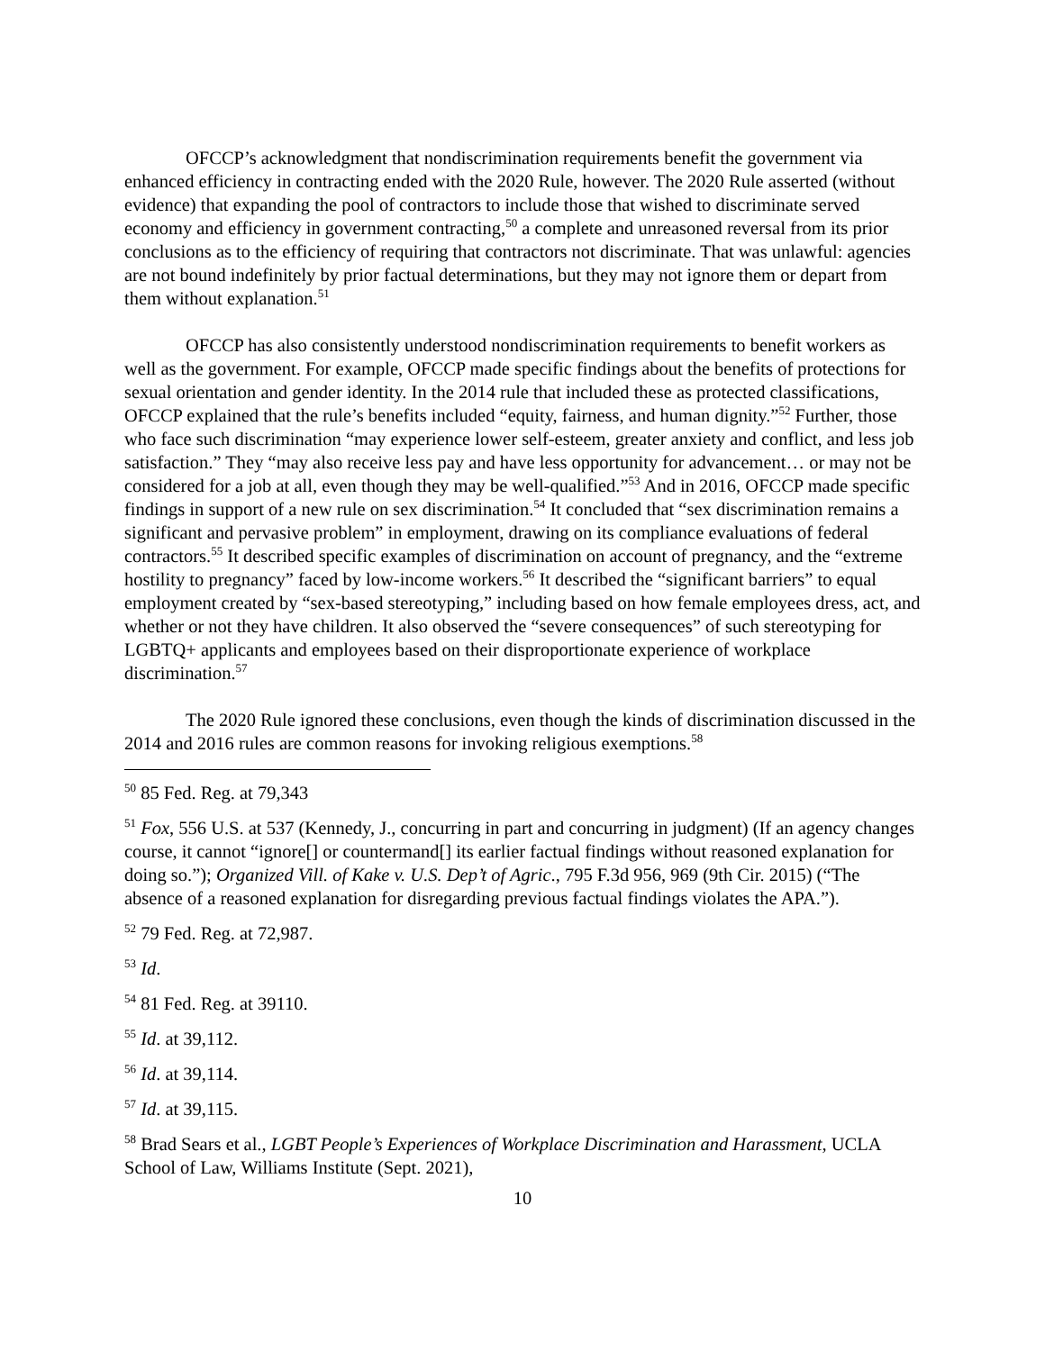OFCCP’s acknowledgment that nondiscrimination requirements benefit the government via enhanced efficiency in contracting ended with the 2020 Rule, however. The 2020 Rule asserted (without evidence) that expanding the pool of contractors to include those that wished to discriminate served economy and efficiency in government contracting,<sup>50</sup> a complete and unreasoned reversal from its prior conclusions as to the efficiency of requiring that contractors not discriminate. That was unlawful: agencies are not bound indefinitely by prior factual determinations, but they may not ignore them or depart from them without explanation.<sup>51</sup>
OFCCP has also consistently understood nondiscrimination requirements to benefit workers as well as the government. For example, OFCCP made specific findings about the benefits of protections for sexual orientation and gender identity. In the 2014 rule that included these as protected classifications, OFCCP explained that the rule’s benefits included “equity, fairness, and human dignity.”<sup>52</sup> Further, those who face such discrimination “may experience lower self-esteem, greater anxiety and conflict, and less job satisfaction.” They “may also receive less pay and have less opportunity for advancement… or may not be considered for a job at all, even though they may be well-qualified.”<sup>53</sup> And in 2016, OFCCP made specific findings in support of a new rule on sex discrimination.<sup>54</sup> It concluded that “sex discrimination remains a significant and pervasive problem” in employment, drawing on its compliance evaluations of federal contractors.<sup>55</sup> It described specific examples of discrimination on account of pregnancy, and the “extreme hostility to pregnancy” faced by low-income workers.<sup>56</sup> It described the “significant barriers” to equal employment created by “sex-based stereotyping,” including based on how female employees dress, act, and whether or not they have children. It also observed the “severe consequences” of such stereotyping for LGBTQ+ applicants and employees based on their disproportionate experience of workplace discrimination.<sup>57</sup>
The 2020 Rule ignored these conclusions, even though the kinds of discrimination discussed in the 2014 and 2016 rules are common reasons for invoking religious exemptions.<sup>58</sup>
<sup>50</sup> 85 Fed. Reg. at 79,343
<sup>51</sup> Fox, 556 U.S. at 537 (Kennedy, J., concurring in part and concurring in judgment) (If an agency changes course, it cannot “ignore[] or countermand[] its earlier factual findings without reasoned explanation for doing so.”); Organized Vill. of Kake v. U.S. Dep’t of Agric., 795 F.3d 956, 969 (9th Cir. 2015) (“The absence of a reasoned explanation for disregarding previous factual findings violates the APA.”).
<sup>52</sup> 79 Fed. Reg. at 72,987.
<sup>53</sup> Id.
<sup>54</sup> 81 Fed. Reg. at 39110.
<sup>55</sup> Id. at 39,112.
<sup>56</sup> Id. at 39,114.
<sup>57</sup> Id. at 39,115.
<sup>58</sup> Brad Sears et al., LGBT People’s Experiences of Workplace Discrimination and Harassment, UCLA School of Law, Williams Institute (Sept. 2021),
10